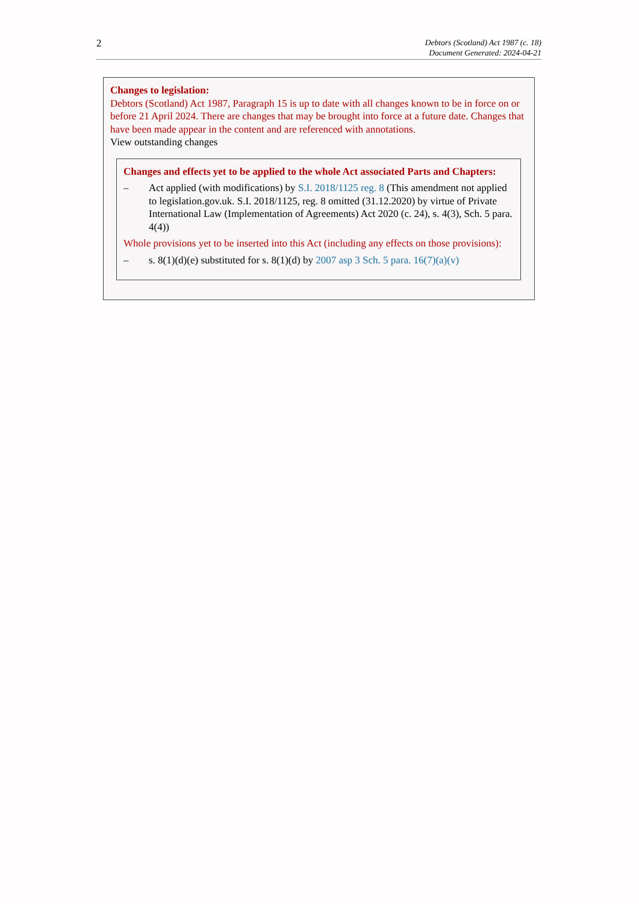2
Debtors (Scotland) Act 1987 (c. 18)
Document Generated: 2024-04-21
Changes to legislation:
Debtors (Scotland) Act 1987, Paragraph 15 is up to date with all changes known to be in force on or before 21 April 2024. There are changes that may be brought into force at a future date. Changes that have been made appear in the content and are referenced with annotations.
View outstanding changes
Changes and effects yet to be applied to the whole Act associated Parts and Chapters:
– Act applied (with modifications) by S.I. 2018/1125 reg. 8 (This amendment not applied to legislation.gov.uk. S.I. 2018/1125, reg. 8 omitted (31.12.2020) by virtue of Private International Law (Implementation of Agreements) Act 2020 (c. 24), s. 4(3), Sch. 5 para. 4(4))
Whole provisions yet to be inserted into this Act (including any effects on those provisions):
– s. 8(1)(d)(e) substituted for s. 8(1)(d) by 2007 asp 3 Sch. 5 para. 16(7)(a)(v)